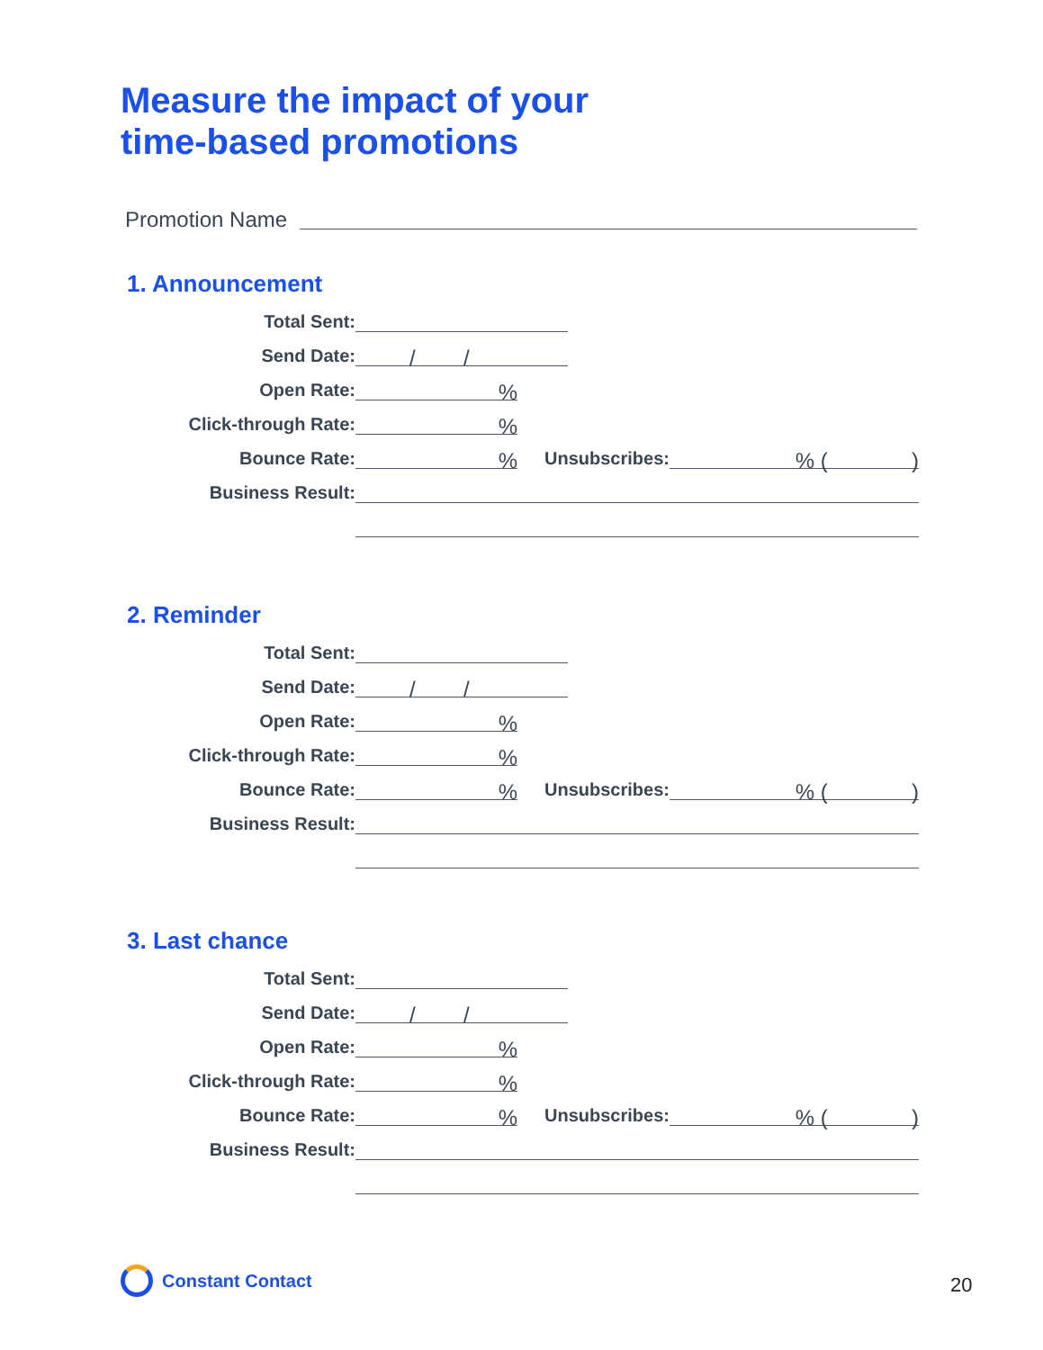Measure the impact of your
time-based promotions
Promotion Name
1. Announcement
Total Sent:
Send Date: / /
Open Rate:%
Click-through Rate:%
Bounce Rate:% Unsubscribes:% ( )
Business Result:
2. Reminder
Total Sent:
Send Date: / /
Open Rate:%
Click-through Rate:%
Bounce Rate:% Unsubscribes:% ( )
Business Result:
3. Last chance
Total Sent:
Send Date: / /
Open Rate:%
Click-through Rate:%
Bounce Rate:% Unsubscribes:% ( )
Business Result:
Constant Contact 20